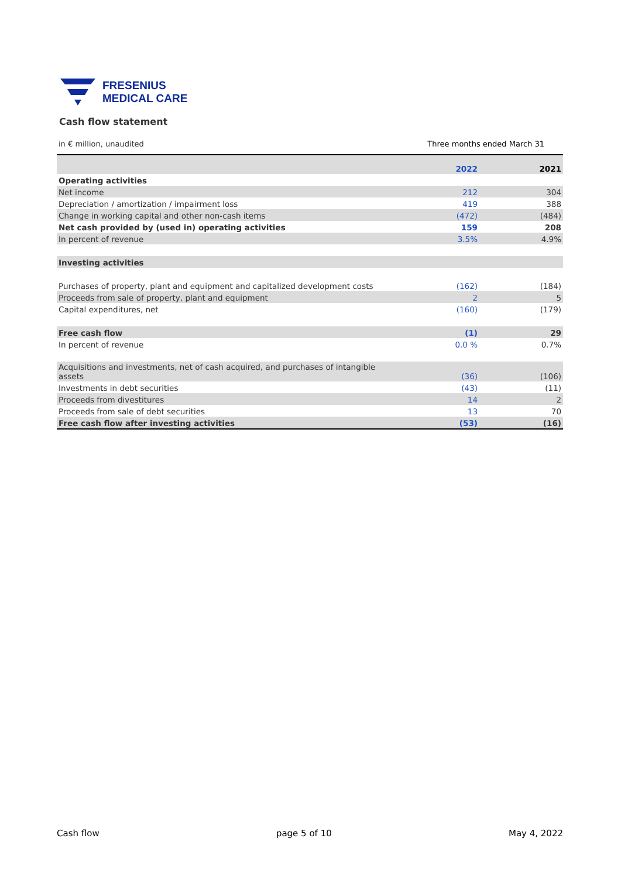FRESENIUS
MEDICAL CARE
Cash flow statement
in € million, unaudited Three months ended March 31
| | 2022 | 2021 |
| --- | --- | --- |
| Operating activities | | |
| Net income | 212 | 304 |
| Depreciation / amortization / impairment loss | 419 | 388 |
| Change in working capital and other non-cash items | (472) | (484) |
| Net cash provided by (used in) operating activities | 159 | 208 |
| In percent of revenue | 3.5% | 4.9% |
| Investing activities | | |
| Purchases of property, plant and equipment and capitalized development costs | (162) | (184) |
| Proceeds from sale of property, plant and equipment | 2 | 5 |
| Capital expenditures, net | (160) | (179) |
| Free cash flow | (1) | 29 |
| In percent of revenue | 0.0 % | 0.7% |
| Acquisitions and investments, net of cash acquired, and purchases of intangible assets | (36) | (106) |
| Investments in debt securities | (43) | (11) |
| Proceeds from divestitures | 14 | 2 |
| Proceeds from sale of debt securities | 13 | 70 |
| Free cash flow after investing activities | (53) | (16) |
Cash flow page 5 of 10 May 4, 2022